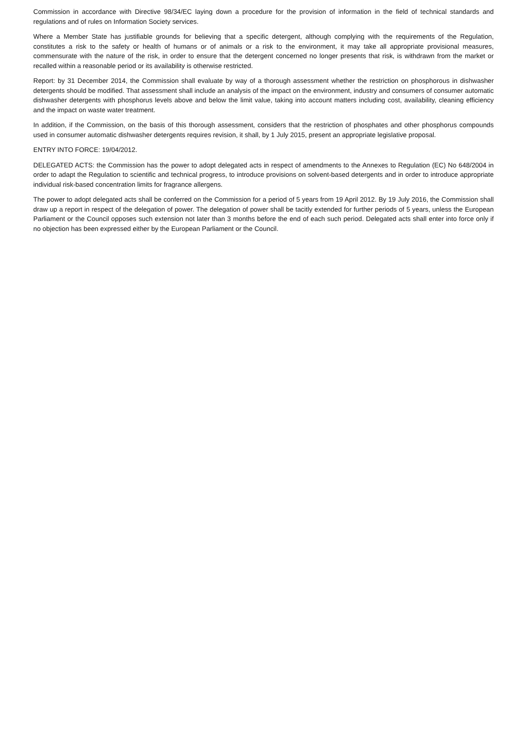Commission in accordance with Directive 98/34/EC laying down a procedure for the provision of information in the field of technical standards and regulations and of rules on Information Society services.
Where a Member State has justifiable grounds for believing that a specific detergent, although complying with the requirements of the Regulation, constitutes a risk to the safety or health of humans or of animals or a risk to the environment, it may take all appropriate provisional measures, commensurate with the nature of the risk, in order to ensure that the detergent concerned no longer presents that risk, is withdrawn from the market or recalled within a reasonable period or its availability is otherwise restricted.
Report: by 31 December 2014, the Commission shall evaluate by way of a thorough assessment whether the restriction on phosphorous in dishwasher detergents should be modified. That assessment shall include an analysis of the impact on the environment, industry and consumers of consumer automatic dishwasher detergents with phosphorus levels above and below the limit value, taking into account matters including cost, availability, cleaning efficiency and the impact on waste water treatment.
In addition, if the Commission, on the basis of this thorough assessment, considers that the restriction of phosphates and other phosphorus compounds used in consumer automatic dishwasher detergents requires revision, it shall, by 1 July 2015, present an appropriate legislative proposal.
ENTRY INTO FORCE: 19/04/2012.
DELEGATED ACTS: the Commission has the power to adopt delegated acts in respect of amendments to the Annexes to Regulation (EC) No 648/2004 in order to adapt the Regulation to scientific and technical progress, to introduce provisions on solvent-based detergents and in order to introduce appropriate individual risk-based concentration limits for fragrance allergens.
The power to adopt delegated acts shall be conferred on the Commission for a period of 5 years from 19 April 2012. By 19 July 2016, the Commission shall draw up a report in respect of the delegation of power. The delegation of power shall be tacitly extended for further periods of 5 years, unless the European Parliament or the Council opposes such extension not later than 3 months before the end of each such period. Delegated acts shall enter into force only if no objection has been expressed either by the European Parliament or the Council.